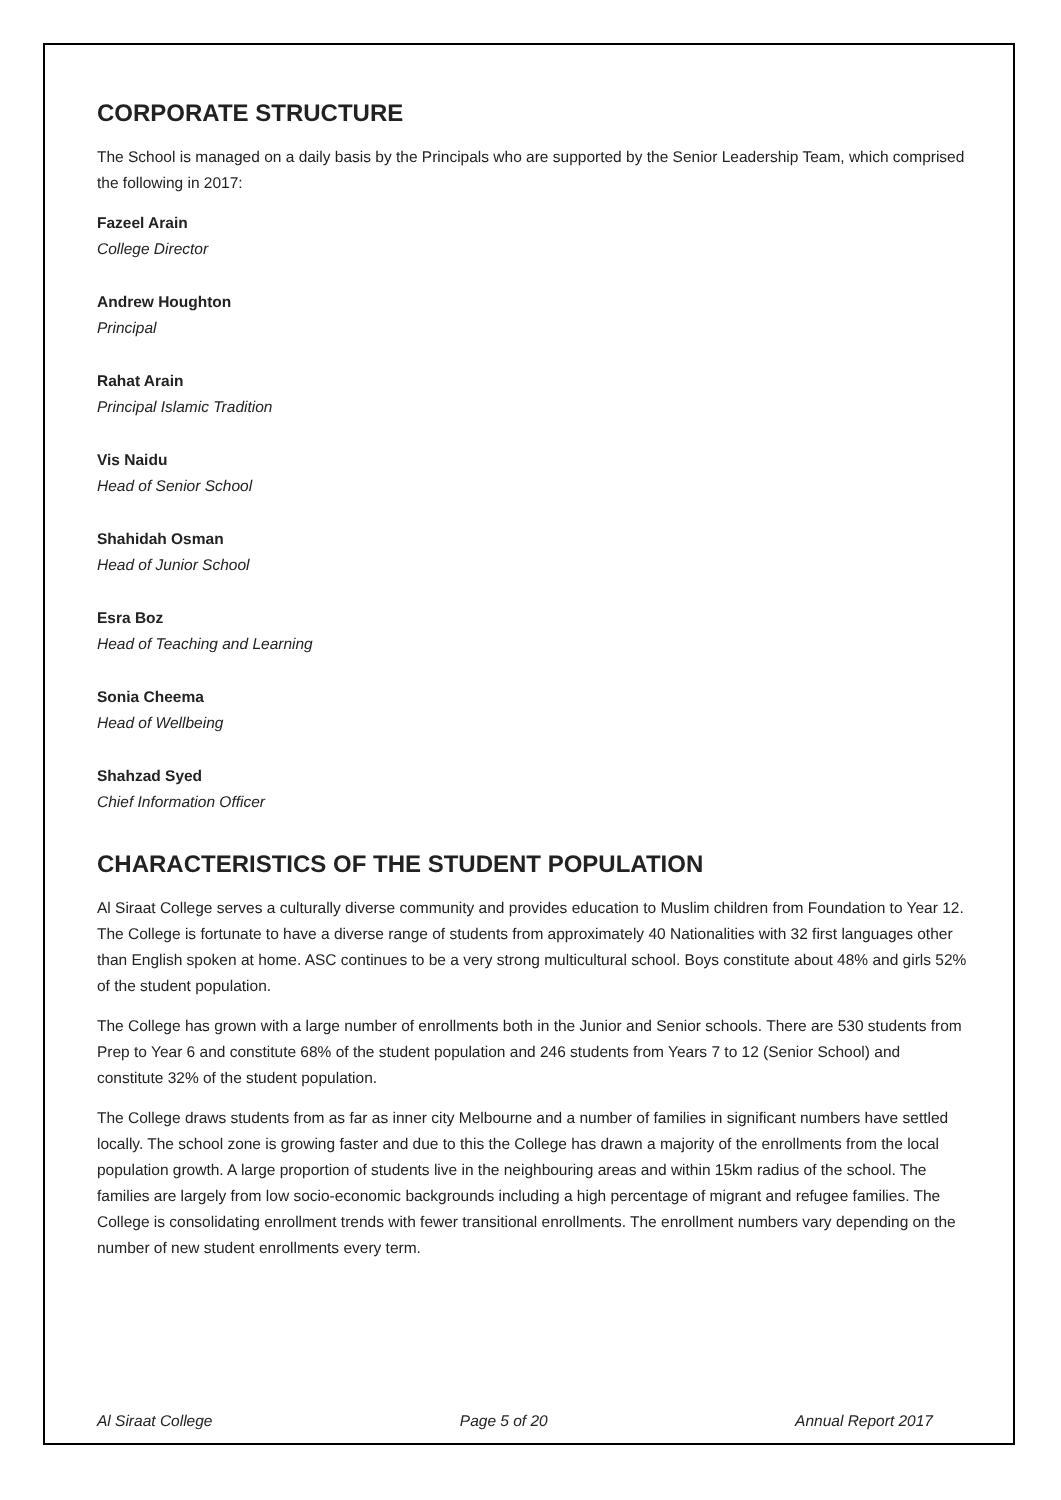CORPORATE STRUCTURE
The School is managed on a daily basis by the Principals who are supported by the Senior Leadership Team, which comprised the following in 2017:
Fazeel Arain
College Director
Andrew Houghton
Principal
Rahat Arain
Principal Islamic Tradition
Vis Naidu
Head of Senior School
Shahidah Osman
Head of Junior School
Esra Boz
Head of Teaching and Learning
Sonia Cheema
Head of Wellbeing
Shahzad Syed
Chief Information Officer
CHARACTERISTICS OF THE STUDENT POPULATION
Al Siraat College serves a culturally diverse community and provides education to Muslim children from Foundation to Year 12. The College is fortunate to have a diverse range of students from approximately 40 Nationalities with 32 first languages other than English spoken at home. ASC continues to be a very strong multicultural school. Boys constitute about 48% and girls 52% of the student population.
The College has grown with a large number of enrollments both in the Junior and Senior schools. There are 530 students from Prep to Year 6 and constitute 68% of the student population and 246 students from Years 7 to 12 (Senior School) and constitute 32% of the student population.
The College draws students from as far as inner city Melbourne and a number of families in significant numbers have settled locally. The school zone is growing faster and due to this the College has drawn a majority of the enrollments from the local population growth. A large proportion of students live in the neighbouring areas and within 15km radius of the school. The families are largely from low socio-economic backgrounds including a high percentage of migrant and refugee families. The College is consolidating enrollment trends with fewer transitional enrollments. The enrollment numbers vary depending on the number of new student enrollments every term.
Al Siraat College Page 5 of 20 Annual Report 2017